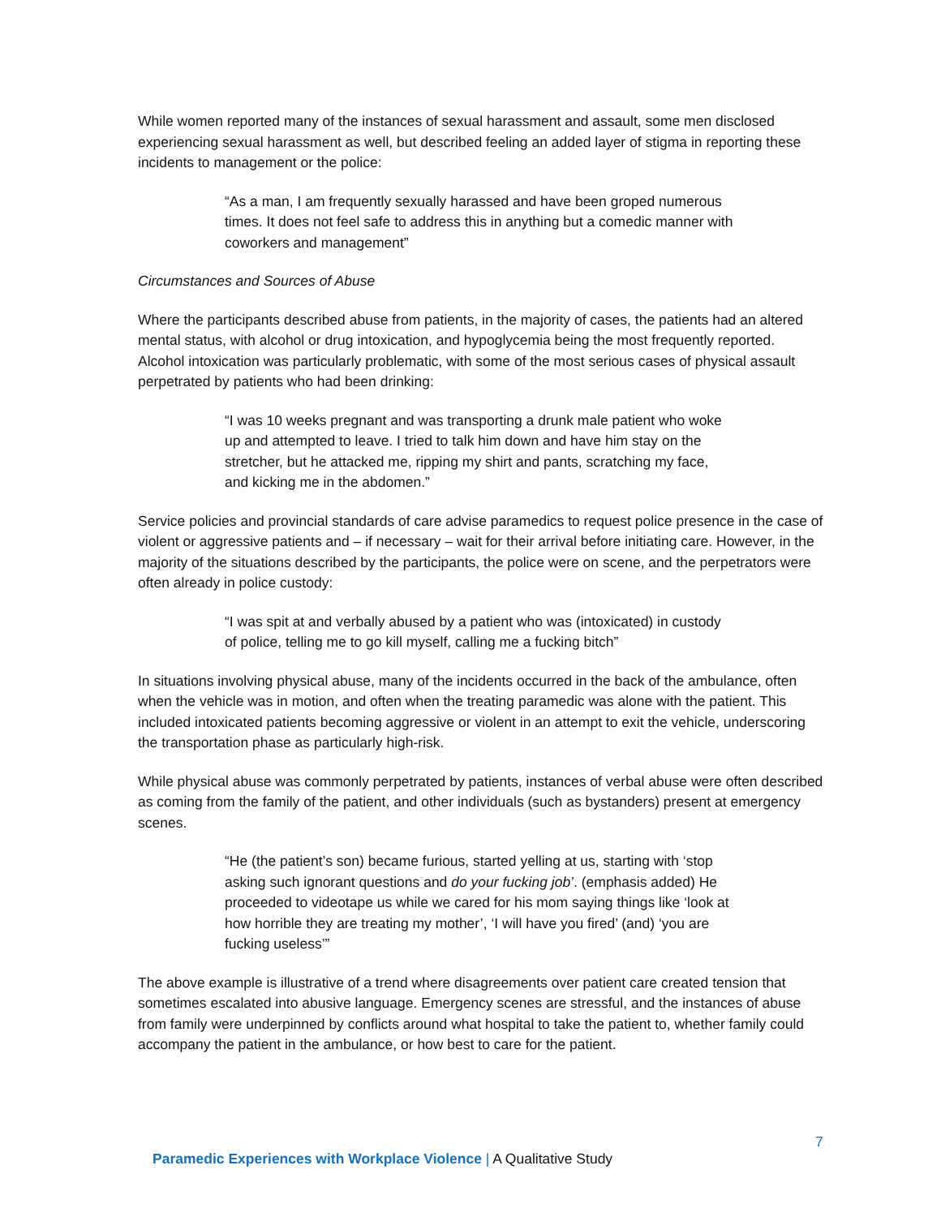While women reported many of the instances of sexual harassment and assault, some men disclosed experiencing sexual harassment as well, but described feeling an added layer of stigma in reporting these incidents to management or the police:
“As a man, I am frequently sexually harassed and have been groped numerous times. It does not feel safe to address this in anything but a comedic manner with coworkers and management”
Circumstances and Sources of Abuse
Where the participants described abuse from patients, in the majority of cases, the patients had an altered mental status, with alcohol or drug intoxication, and hypoglycemia being the most frequently reported. Alcohol intoxication was particularly problematic, with some of the most serious cases of physical assault perpetrated by patients who had been drinking:
“I was 10 weeks pregnant and was transporting a drunk male patient who woke up and attempted to leave. I tried to talk him down and have him stay on the stretcher, but he attacked me, ripping my shirt and pants, scratching my face, and kicking me in the abdomen.”
Service policies and provincial standards of care advise paramedics to request police presence in the case of violent or aggressive patients and – if necessary – wait for their arrival before initiating care. However, in the majority of the situations described by the participants, the police were on scene, and the perpetrators were often already in police custody:
“I was spit at and verbally abused by a patient who was (intoxicated) in custody of police, telling me to go kill myself, calling me a fucking bitch”
In situations involving physical abuse, many of the incidents occurred in the back of the ambulance, often when the vehicle was in motion, and often when the treating paramedic was alone with the patient. This included intoxicated patients becoming aggressive or violent in an attempt to exit the vehicle, underscoring the transportation phase as particularly high-risk.
While physical abuse was commonly perpetrated by patients, instances of verbal abuse were often described as coming from the family of the patient, and other individuals (such as bystanders) present at emergency scenes.
“He (the patient’s son) became furious, started yelling at us, starting with ‘stop asking such ignorant questions and do your fucking job’. (emphasis added) He proceeded to videotape us while we cared for his mom saying things like ‘look at how horrible they are treating my mother’, ‘I will have you fired’ (and) ‘you are fucking useless’”
The above example is illustrative of a trend where disagreements over patient care created tension that sometimes escalated into abusive language. Emergency scenes are stressful, and the instances of abuse from family were underpinned by conflicts around what hospital to take the patient to, whether family could accompany the patient in the ambulance, or how best to care for the patient.
7
Paramedic Experiences with Workplace Violence | A Qualitative Study